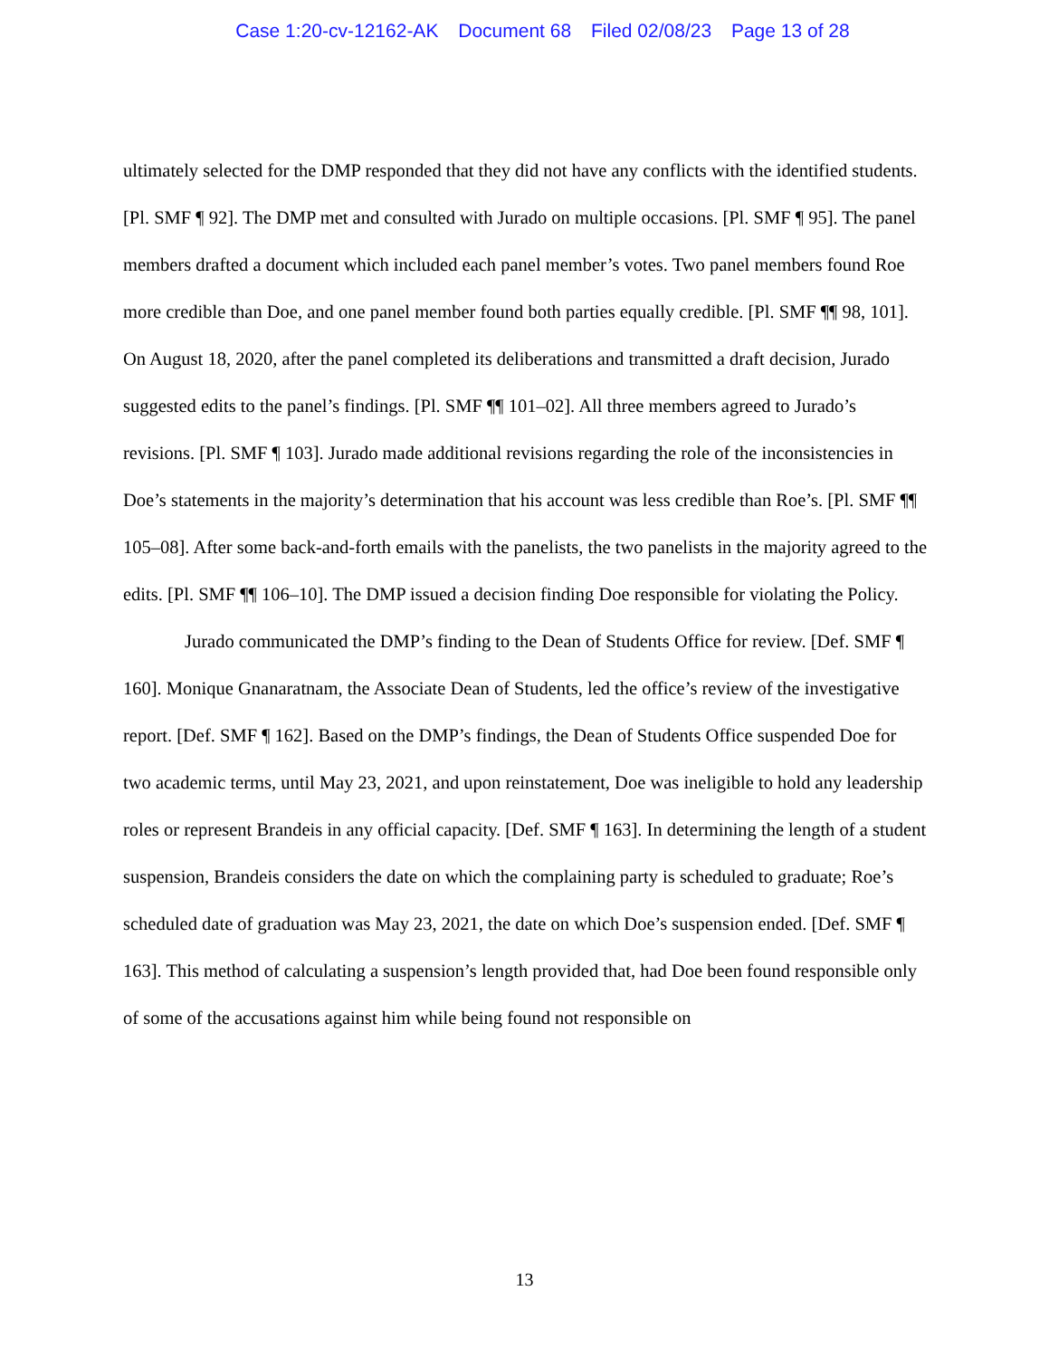Case 1:20-cv-12162-AK Document 68 Filed 02/08/23 Page 13 of 28
ultimately selected for the DMP responded that they did not have any conflicts with the identified students. [Pl. SMF ¶ 92]. The DMP met and consulted with Jurado on multiple occasions. [Pl. SMF ¶ 95]. The panel members drafted a document which included each panel member’s votes. Two panel members found Roe more credible than Doe, and one panel member found both parties equally credible. [Pl. SMF ¶¶ 98, 101]. On August 18, 2020, after the panel completed its deliberations and transmitted a draft decision, Jurado suggested edits to the panel’s findings. [Pl. SMF ¶¶ 101–02]. All three members agreed to Jurado’s revisions. [Pl. SMF ¶ 103]. Jurado made additional revisions regarding the role of the inconsistencies in Doe’s statements in the majority’s determination that his account was less credible than Roe’s. [Pl. SMF ¶¶ 105–08]. After some back-and-forth emails with the panelists, the two panelists in the majority agreed to the edits. [Pl. SMF ¶¶ 106–10]. The DMP issued a decision finding Doe responsible for violating the Policy.
Jurado communicated the DMP’s finding to the Dean of Students Office for review. [Def. SMF ¶ 160]. Monique Gnanaratnam, the Associate Dean of Students, led the office’s review of the investigative report. [Def. SMF ¶ 162]. Based on the DMP’s findings, the Dean of Students Office suspended Doe for two academic terms, until May 23, 2021, and upon reinstatement, Doe was ineligible to hold any leadership roles or represent Brandeis in any official capacity. [Def. SMF ¶ 163]. In determining the length of a student suspension, Brandeis considers the date on which the complaining party is scheduled to graduate; Roe’s scheduled date of graduation was May 23, 2021, the date on which Doe’s suspension ended. [Def. SMF ¶ 163]. This method of calculating a suspension’s length provided that, had Doe been found responsible only of some of the accusations against him while being found not responsible on
13